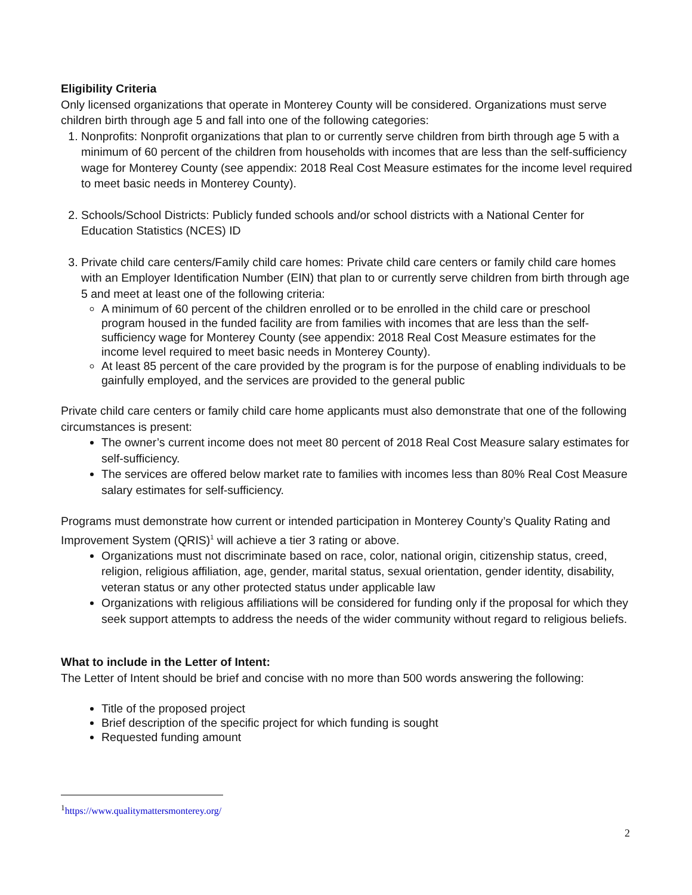Eligibility Criteria
Only licensed organizations that operate in Monterey County will be considered. Organizations must serve children birth through age 5 and fall into one of the following categories:
1. Nonprofits: Nonprofit organizations that plan to or currently serve children from birth through age 5 with a minimum of 60 percent of the children from households with incomes that are less than the self-sufficiency wage for Monterey County (see appendix: 2018 Real Cost Measure estimates for the income level required to meet basic needs in Monterey County).
2. Schools/School Districts: Publicly funded schools and/or school districts with a National Center for Education Statistics (NCES) ID
3. Private child care centers/Family child care homes: Private child care centers or family child care homes with an Employer Identification Number (EIN) that plan to or currently serve children from birth through age 5 and meet at least one of the following criteria:
A minimum of 60 percent of the children enrolled or to be enrolled in the child care or preschool program housed in the funded facility are from families with incomes that are less than the self-sufficiency wage for Monterey County (see appendix: 2018 Real Cost Measure estimates for the income level required to meet basic needs in Monterey County).
At least 85 percent of the care provided by the program is for the purpose of enabling individuals to be gainfully employed, and the services are provided to the general public
Private child care centers or family child care home applicants must also demonstrate that one of the following circumstances is present:
The owner’s current income does not meet 80 percent of 2018 Real Cost Measure salary estimates for self-sufficiency.
The services are offered below market rate to families with incomes less than 80% Real Cost Measure salary estimates for self-sufficiency.
Programs must demonstrate how current or intended participation in Monterey County’s Quality Rating and Improvement System (QRIS)<sup>1</sup> will achieve a tier 3 rating or above.
Organizations must not discriminate based on race, color, national origin, citizenship status, creed, religion, religious affiliation, age, gender, marital status, sexual orientation, gender identity, disability, veteran status or any other protected status under applicable law
Organizations with religious affiliations will be considered for funding only if the proposal for which they seek support attempts to address the needs of the wider community without regard to religious beliefs.
What to include in the Letter of Intent:
The Letter of Intent should be brief and concise with no more than 500 words answering the following:
Title of the proposed project
Brief description of the specific project for which funding is sought
Requested funding amount
<sup>1</sup> https://www.qualitymattersmonterey.org/
2